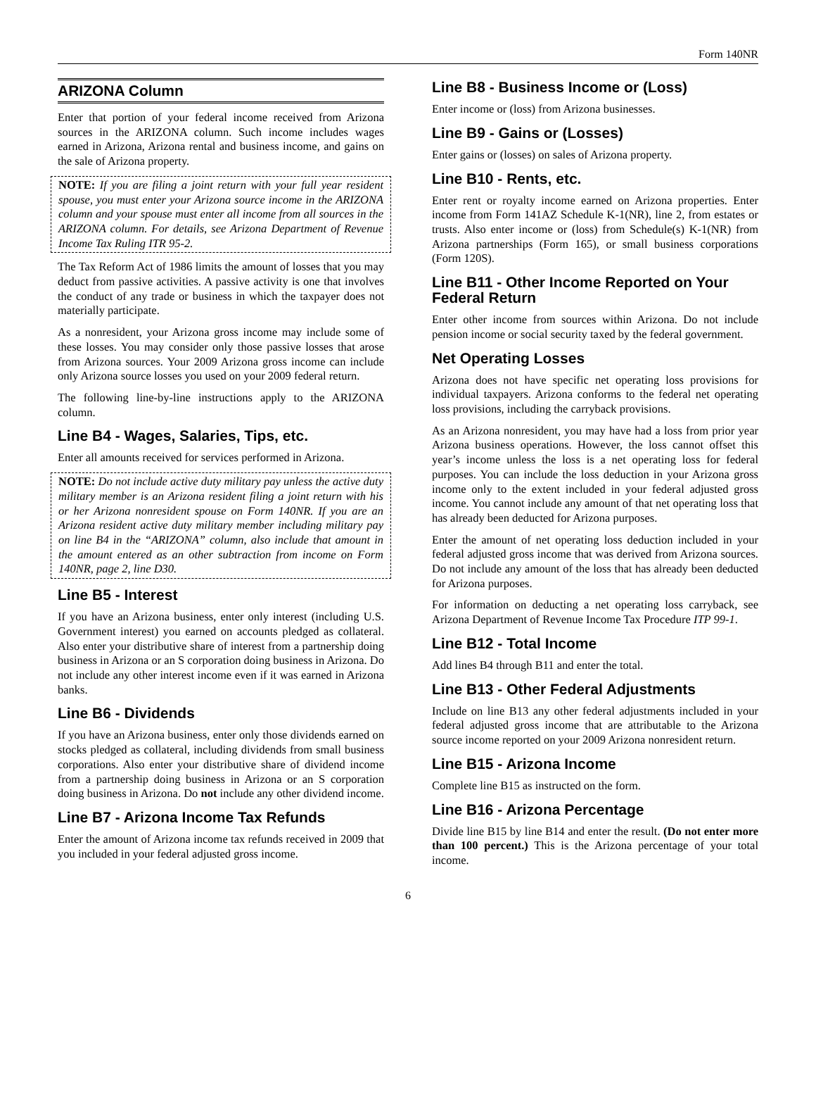Form 140NR
ARIZONA Column
Enter that portion of your federal income received from Arizona sources in the ARIZONA column. Such income includes wages earned in Arizona, Arizona rental and business income, and gains on the sale of Arizona property.
NOTE: If you are filing a joint return with your full year resident spouse, you must enter your Arizona source income in the ARIZONA column and your spouse must enter all income from all sources in the ARIZONA column. For details, see Arizona Department of Revenue Income Tax Ruling ITR 95-2.
The Tax Reform Act of 1986 limits the amount of losses that you may deduct from passive activities. A passive activity is one that involves the conduct of any trade or business in which the taxpayer does not materially participate.
As a nonresident, your Arizona gross income may include some of these losses. You may consider only those passive losses that arose from Arizona sources. Your 2009 Arizona gross income can include only Arizona source losses you used on your 2009 federal return.
The following line-by-line instructions apply to the ARIZONA column.
Line B4 - Wages, Salaries, Tips, etc.
Enter all amounts received for services performed in Arizona.
NOTE: Do not include active duty military pay unless the active duty military member is an Arizona resident filing a joint return with his or her Arizona nonresident spouse on Form 140NR. If you are an Arizona resident active duty military member including military pay on line B4 in the “ARIZONA” column, also include that amount in the amount entered as an other subtraction from income on Form 140NR, page 2, line D30.
Line B5 - Interest
If you have an Arizona business, enter only interest (including U.S. Government interest) you earned on accounts pledged as collateral. Also enter your distributive share of interest from a partnership doing business in Arizona or an S corporation doing business in Arizona. Do not include any other interest income even if it was earned in Arizona banks.
Line B6 - Dividends
If you have an Arizona business, enter only those dividends earned on stocks pledged as collateral, including dividends from small business corporations. Also enter your distributive share of dividend income from a partnership doing business in Arizona or an S corporation doing business in Arizona. Do not include any other dividend income.
Line B7 - Arizona Income Tax Refunds
Enter the amount of Arizona income tax refunds received in 2009 that you included in your federal adjusted gross income.
Line B8 - Business Income or (Loss)
Enter income or (loss) from Arizona businesses.
Line B9 - Gains or (Losses)
Enter gains or (losses) on sales of Arizona property.
Line B10 - Rents, etc.
Enter rent or royalty income earned on Arizona properties. Enter income from Form 141AZ Schedule K-1(NR), line 2, from estates or trusts. Also enter income or (loss) from Schedule(s) K-1(NR) from Arizona partnerships (Form 165), or small business corporations (Form 120S).
Line B11 - Other Income Reported on Your Federal Return
Enter other income from sources within Arizona. Do not include pension income or social security taxed by the federal government.
Net Operating Losses
Arizona does not have specific net operating loss provisions for individual taxpayers. Arizona conforms to the federal net operating loss provisions, including the carryback provisions.
As an Arizona nonresident, you may have had a loss from prior year Arizona business operations. However, the loss cannot offset this year’s income unless the loss is a net operating loss for federal purposes. You can include the loss deduction in your Arizona gross income only to the extent included in your federal adjusted gross income. You cannot include any amount of that net operating loss that has already been deducted for Arizona purposes.
Enter the amount of net operating loss deduction included in your federal adjusted gross income that was derived from Arizona sources. Do not include any amount of the loss that has already been deducted for Arizona purposes.
For information on deducting a net operating loss carryback, see Arizona Department of Revenue Income Tax Procedure ITP 99-1.
Line B12 - Total Income
Add lines B4 through B11 and enter the total.
Line B13 - Other Federal Adjustments
Include on line B13 any other federal adjustments included in your federal adjusted gross income that are attributable to the Arizona source income reported on your 2009 Arizona nonresident return.
Line B15 - Arizona Income
Complete line B15 as instructed on the form.
Line B16 - Arizona Percentage
Divide line B15 by line B14 and enter the result. (Do not enter more than 100 percent.) This is the Arizona percentage of your total income.
6